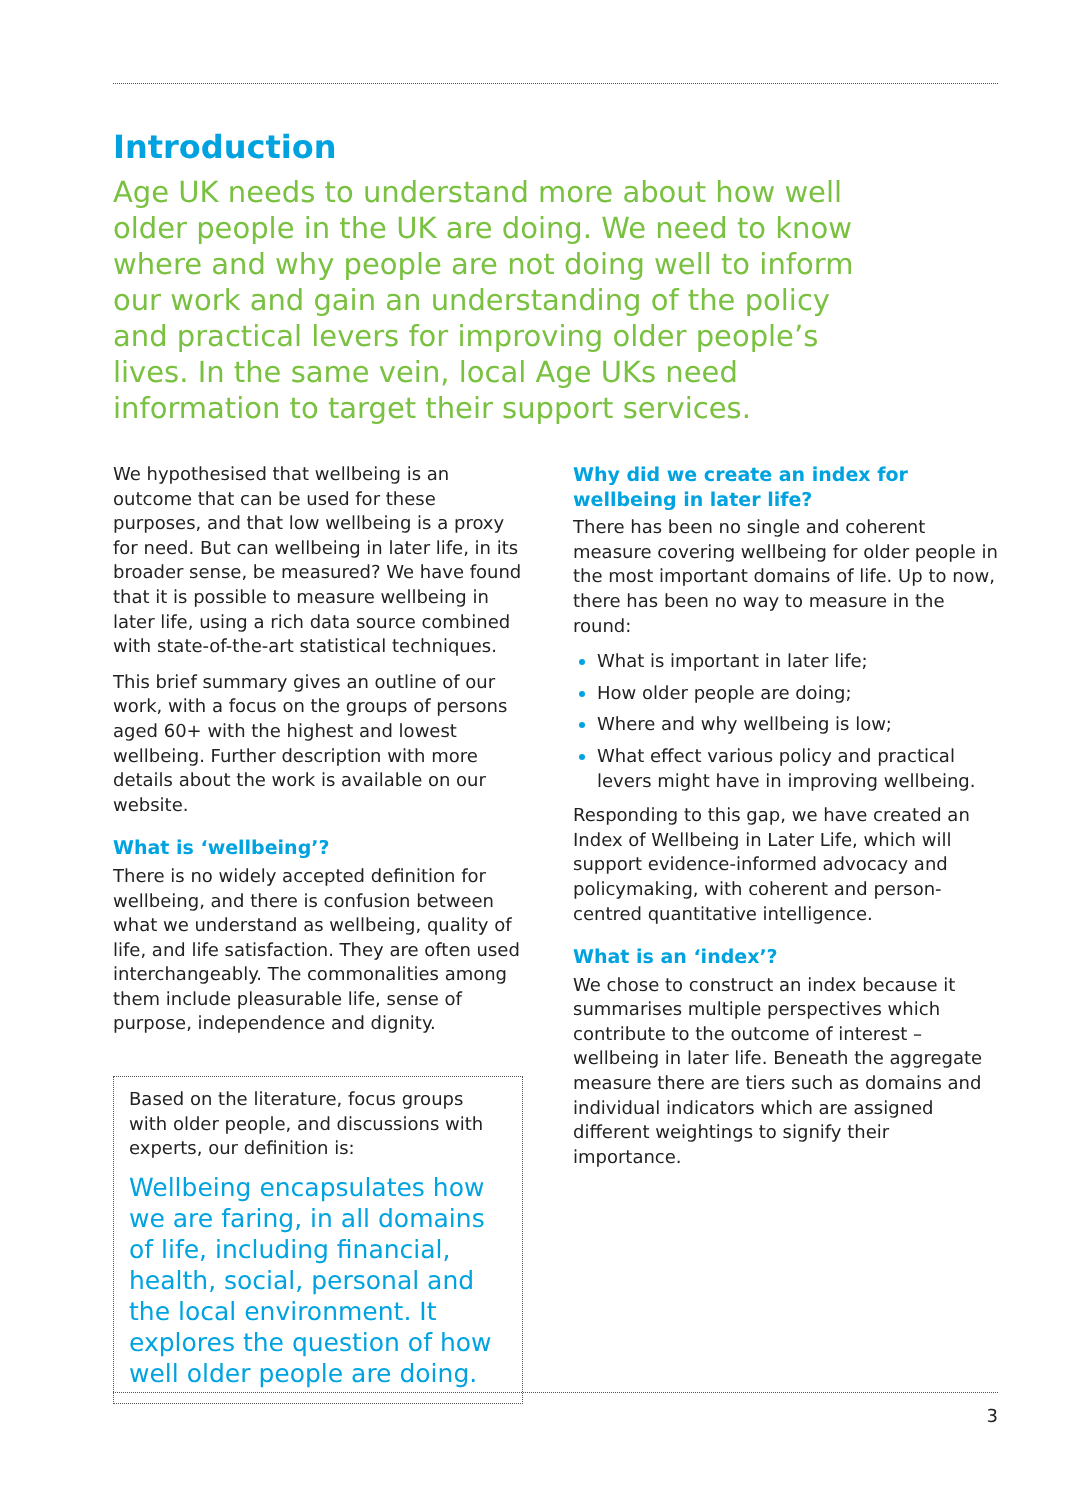Introduction
Age UK needs to understand more about how well older people in the UK are doing. We need to know where and why people are not doing well to inform our work and gain an understanding of the policy and practical levers for improving older people’s lives. In the same vein, local Age UKs need information to target their support services.
We hypothesised that wellbeing is an outcome that can be used for these purposes, and that low wellbeing is a proxy for need. But can wellbeing in later life, in its broader sense, be measured? We have found that it is possible to measure wellbeing in later life, using a rich data source combined with state-of-the-art statistical techniques.
This brief summary gives an outline of our work, with a focus on the groups of persons aged 60+ with the highest and lowest wellbeing. Further description with more details about the work is available on our website.
What is ‘wellbeing’?
There is no widely accepted definition for wellbeing, and there is confusion between what we understand as wellbeing, quality of life, and life satisfaction. They are often used interchangeably. The commonalities among them include pleasurable life, sense of purpose, independence and dignity.
Based on the literature, focus groups with older people, and discussions with experts, our definition is:
Wellbeing encapsulates how we are faring, in all domains of life, including financial, health, social, personal and the local environment. It explores the question of how well older people are doing.
Why did we create an index for wellbeing in later life?
There has been no single and coherent measure covering wellbeing for older people in the most important domains of life. Up to now, there has been no way to measure in the round:
What is important in later life;
How older people are doing;
Where and why wellbeing is low;
What effect various policy and practical levers might have in improving wellbeing.
Responding to this gap, we have created an Index of Wellbeing in Later Life, which will support evidence-informed advocacy and policymaking, with coherent and person-centred quantitative intelligence.
What is an ‘index’?
We chose to construct an index because it summarises multiple perspectives which contribute to the outcome of interest – wellbeing in later life. Beneath the aggregate measure there are tiers such as domains and individual indicators which are assigned different weightings to signify their importance.
3